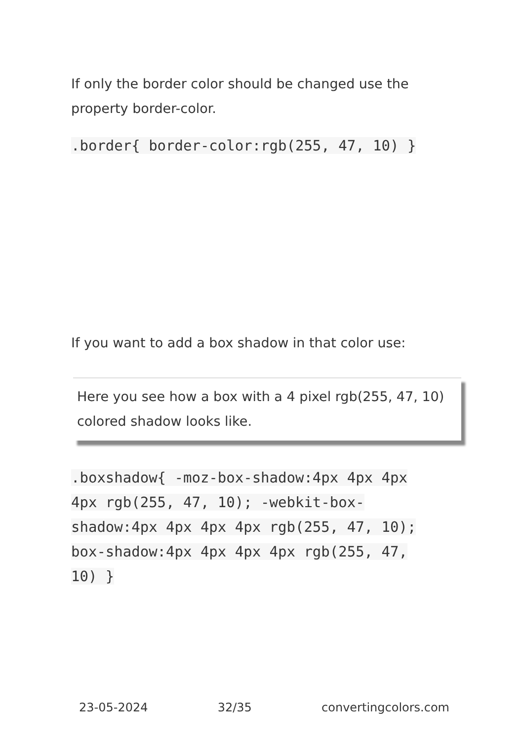If only the border color should be changed use the property border-color.
.border{ border-color:rgb(255, 47, 10) }
If you want to add a box shadow in that color use:
Here you see how a box with a 4 pixel rgb(255, 47, 10) colored shadow looks like.
.boxshadow{ -moz-box-shadow:4px 4px 4px 4px rgb(255, 47, 10); -webkit-box-shadow:4px 4px 4px 4px rgb(255, 47, 10); box-shadow:4px 4px 4px 4px rgb(255, 47, 10) }
23-05-2024 32/35 convertingcolors.com